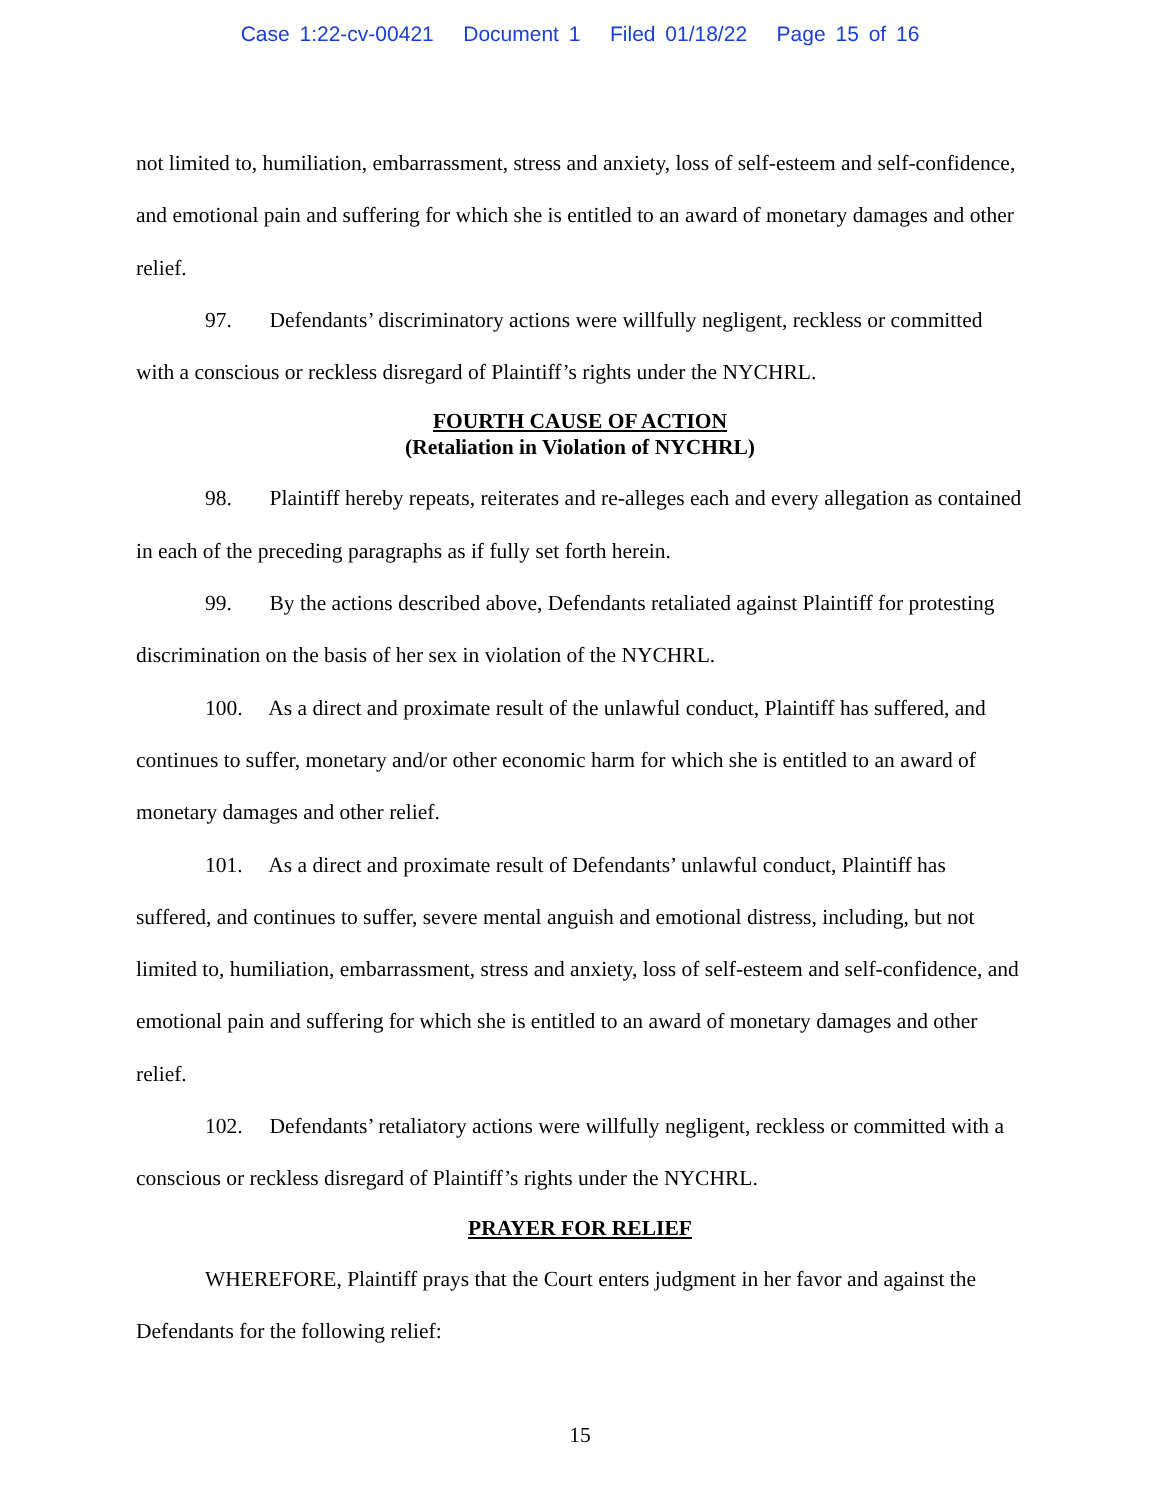Case 1:22-cv-00421 Document 1 Filed 01/18/22 Page 15 of 16
not limited to, humiliation, embarrassment, stress and anxiety, loss of self-esteem and self-confidence, and emotional pain and suffering for which she is entitled to an award of monetary damages and other relief.
97. Defendants’ discriminatory actions were willfully negligent, reckless or committed with a conscious or reckless disregard of Plaintiff’s rights under the NYCHRL.
FOURTH CAUSE OF ACTION
(Retaliation in Violation of NYCHRL)
98. Plaintiff hereby repeats, reiterates and re-alleges each and every allegation as contained in each of the preceding paragraphs as if fully set forth herein.
99. By the actions described above, Defendants retaliated against Plaintiff for protesting discrimination on the basis of her sex in violation of the NYCHRL.
100. As a direct and proximate result of the unlawful conduct, Plaintiff has suffered, and continues to suffer, monetary and/or other economic harm for which she is entitled to an award of monetary damages and other relief.
101. As a direct and proximate result of Defendants’ unlawful conduct, Plaintiff has suffered, and continues to suffer, severe mental anguish and emotional distress, including, but not limited to, humiliation, embarrassment, stress and anxiety, loss of self-esteem and self-confidence, and emotional pain and suffering for which she is entitled to an award of monetary damages and other relief.
102. Defendants’ retaliatory actions were willfully negligent, reckless or committed with a conscious or reckless disregard of Plaintiff’s rights under the NYCHRL.
PRAYER FOR RELIEF
WHEREFORE, Plaintiff prays that the Court enters judgment in her favor and against the Defendants for the following relief:
15